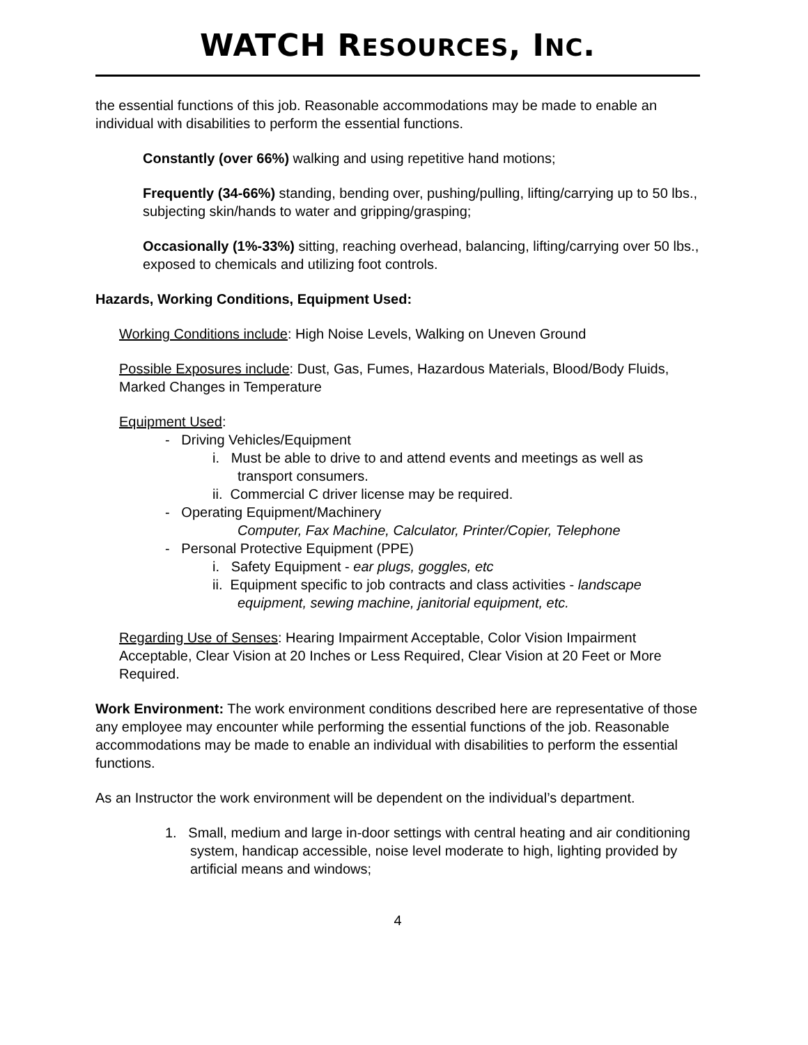WATCH RESOURCES, INC.
the essential functions of this job. Reasonable accommodations may be made to enable an individual with disabilities to perform the essential functions.
Constantly (over 66%) walking and using repetitive hand motions;
Frequently (34-66%) standing, bending over, pushing/pulling, lifting/carrying up to 50 lbs., subjecting skin/hands to water and gripping/grasping;
Occasionally (1%-33%) sitting, reaching overhead, balancing, lifting/carrying over 50 lbs., exposed to chemicals and utilizing foot controls.
Hazards, Working Conditions, Equipment Used:
Working Conditions include: High Noise Levels, Walking on Uneven Ground
Possible Exposures include: Dust, Gas, Fumes, Hazardous Materials, Blood/Body Fluids, Marked Changes in Temperature
Equipment Used:
- Driving Vehicles/Equipment
i. Must be able to drive to and attend events and meetings as well as transport consumers.
ii. Commercial C driver license may be required.
- Operating Equipment/Machinery
Computer, Fax Machine, Calculator, Printer/Copier, Telephone
- Personal Protective Equipment (PPE)
i. Safety Equipment - ear plugs, goggles, etc
ii. Equipment specific to job contracts and class activities - landscape equipment, sewing machine, janitorial equipment, etc.
Regarding Use of Senses: Hearing Impairment Acceptable, Color Vision Impairment Acceptable, Clear Vision at 20 Inches or Less Required, Clear Vision at 20 Feet or More Required.
Work Environment: The work environment conditions described here are representative of those any employee may encounter while performing the essential functions of the job. Reasonable accommodations may be made to enable an individual with disabilities to perform the essential functions.
As an Instructor the work environment will be dependent on the individual’s department.
1. Small, medium and large in-door settings with central heating and air conditioning system, handicap accessible, noise level moderate to high, lighting provided by artificial means and windows;
4